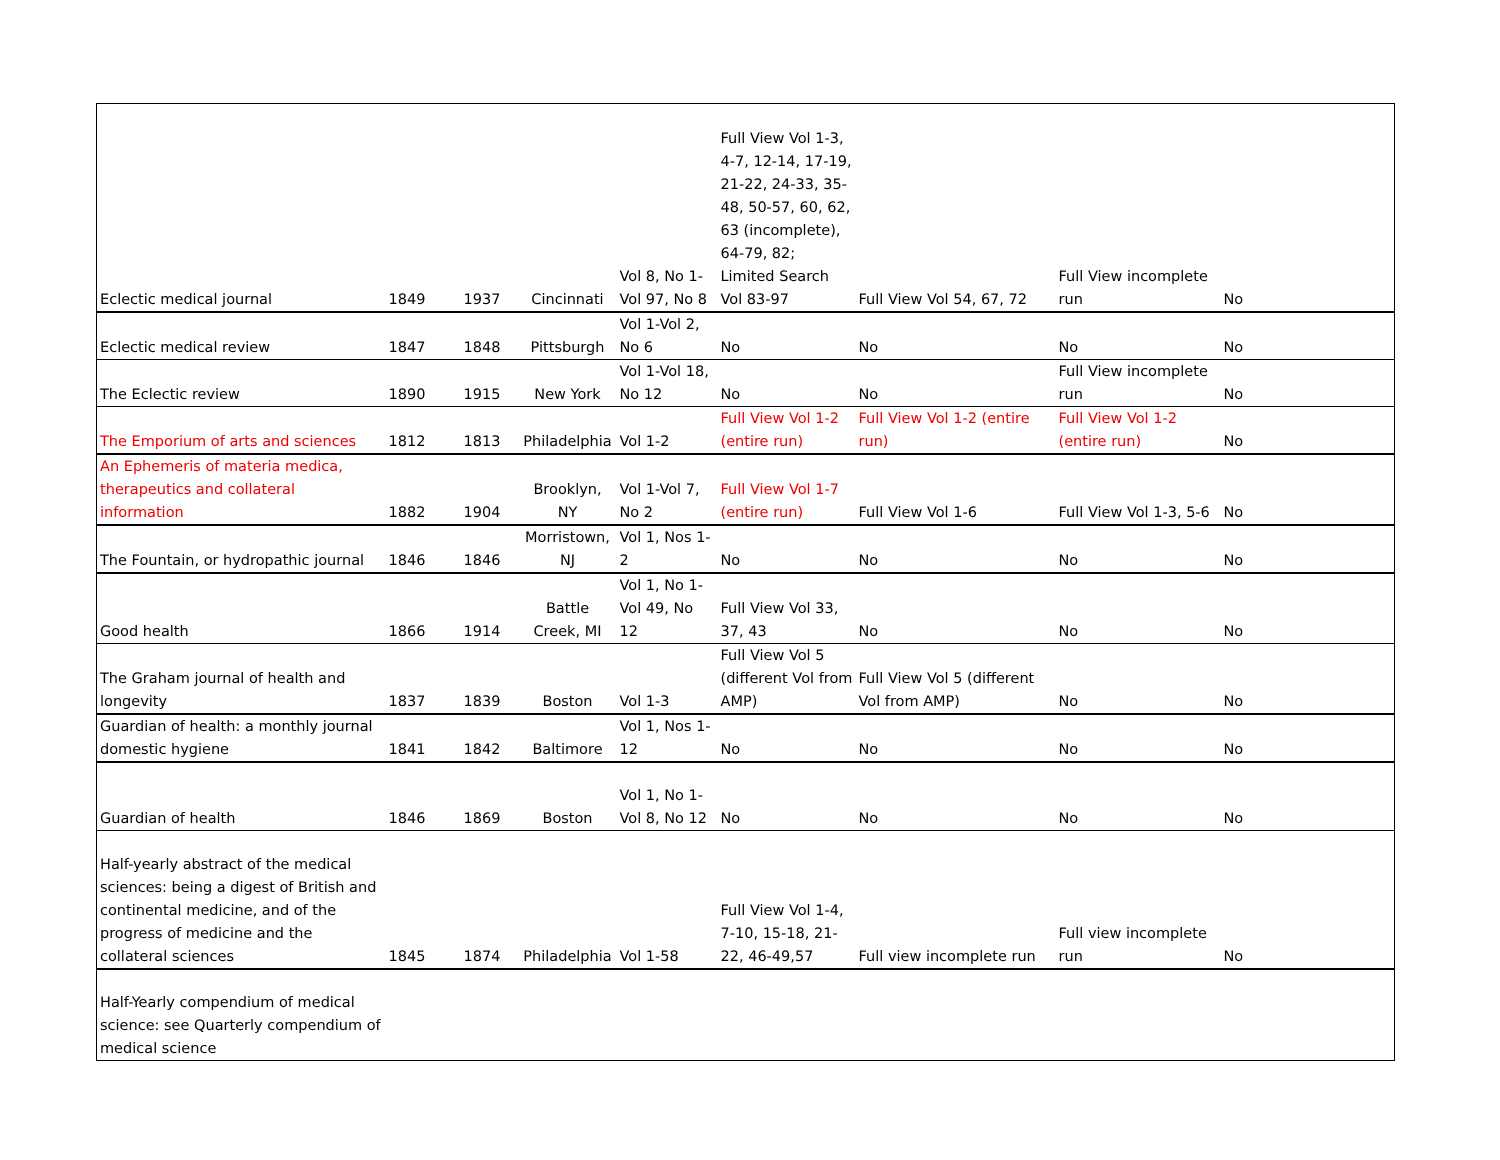| Eclectic medical journal | 1849 | 1937 | Cincinnati | Vol 8, No 1-Vol 97, No 8 | Full View Vol 1-3, 4-7, 12-14, 17-19, 21-22, 24-33, 35-48, 50-57, 60, 62, 63 (incomplete), 64-79, 82; Limited Search Vol 83-97 | Full View Vol 54, 67, 72 | Full View incomplete run | No |
| Eclectic medical review | 1847 | 1848 | Pittsburgh | Vol 1-Vol 2, No 6 | No | No | No | No |
| The Eclectic review | 1890 | 1915 | New York | Vol 1-Vol 18, No 12 | No | No | Full View incomplete run | No |
| The Emporium of arts and sciences | 1812 | 1813 | Philadelphia | Vol 1-2 | Full View Vol 1-2 (entire run) | Full View Vol 1-2 (entire run) | Full View Vol 1-2 (entire run) | No |
| An Ephemeris of materia medica, therapeutics and collateral information | 1882 | 1904 | Brooklyn, NY | Vol 1-Vol 7, No 2 | Full View Vol 1-7 (entire run) | Full View Vol 1-6 | Full View Vol 1-3, 5-6 | No |
| The Fountain, or hydropathic journal | 1846 | 1846 | Morristown, NJ | Vol 1, Nos 1-2 | No | No | No | No |
| Good health | 1866 | 1914 | Battle Creek, MI | Vol 1, No 1-Vol 49, No 12 | Full View Vol 33, 37, 43 | No | No | No |
| The Graham journal of health and longevity | 1837 | 1839 | Boston | Vol 1-3 | Full View Vol 5 (different Vol from AMP) | Full View Vol 5 (different Vol from AMP) | No | No |
| Guardian of health: a monthly journal domestic hygiene | 1841 | 1842 | Baltimore | Vol 1, Nos 1-12 | No | No | No | No |
| Guardian of health | 1846 | 1869 | Boston | Vol 1, No 1-Vol 8, No 12 | No | No | No | No |
| Half-yearly abstract of the medical sciences: being a digest of British and continental medicine, and of the progress of medicine and the collateral sciences | 1845 | 1874 | Philadelphia | Vol 1-58 | Full View Vol 1-4, 7-10, 15-18, 21-22, 46-49,57 | Full view incomplete run | Full view incomplete run | No |
| Half-Yearly compendium of medical science: see Quarterly compendium of medical science | | | | | | | | |